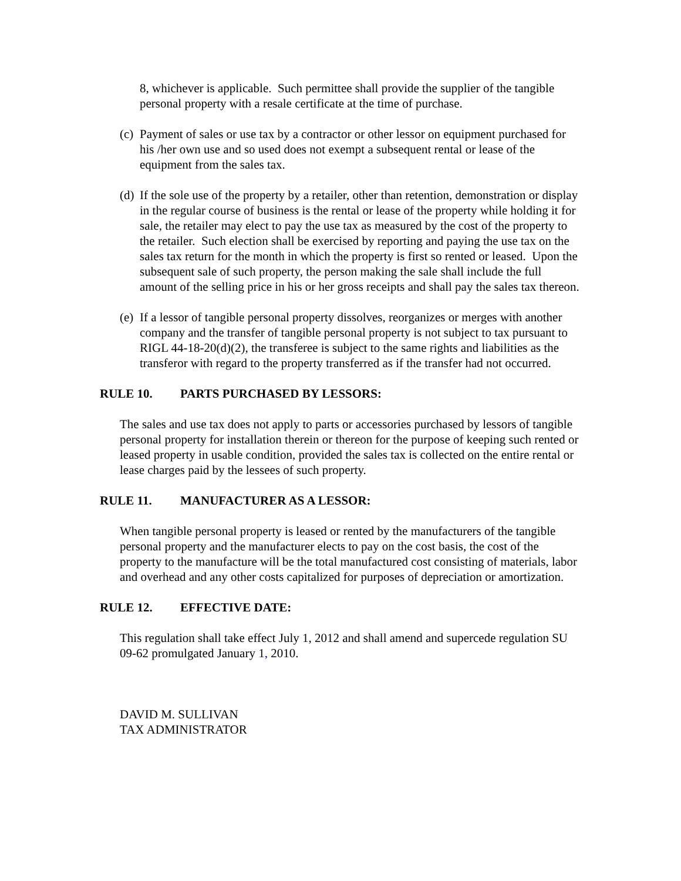8, whichever is applicable. Such permittee shall provide the supplier of the tangible personal property with a resale certificate at the time of purchase.
(c) Payment of sales or use tax by a contractor or other lessor on equipment purchased for his /her own use and so used does not exempt a subsequent rental or lease of the equipment from the sales tax.
(d) If the sole use of the property by a retailer, other than retention, demonstration or display in the regular course of business is the rental or lease of the property while holding it for sale, the retailer may elect to pay the use tax as measured by the cost of the property to the retailer. Such election shall be exercised by reporting and paying the use tax on the sales tax return for the month in which the property is first so rented or leased. Upon the subsequent sale of such property, the person making the sale shall include the full amount of the selling price in his or her gross receipts and shall pay the sales tax thereon.
(e) If a lessor of tangible personal property dissolves, reorganizes or merges with another company and the transfer of tangible personal property is not subject to tax pursuant to RIGL 44-18-20(d)(2), the transferee is subject to the same rights and liabilities as the transferor with regard to the property transferred as if the transfer had not occurred.
RULE 10. PARTS PURCHASED BY LESSORS:
The sales and use tax does not apply to parts or accessories purchased by lessors of tangible personal property for installation therein or thereon for the purpose of keeping such rented or leased property in usable condition, provided the sales tax is collected on the entire rental or lease charges paid by the lessees of such property.
RULE 11. MANUFACTURER AS A LESSOR:
When tangible personal property is leased or rented by the manufacturers of the tangible personal property and the manufacturer elects to pay on the cost basis, the cost of the property to the manufacture will be the total manufactured cost consisting of materials, labor and overhead and any other costs capitalized for purposes of depreciation or amortization.
RULE 12. EFFECTIVE DATE:
This regulation shall take effect July 1, 2012 and shall amend and supercede regulation SU 09-62 promulgated January 1, 2010.
DAVID M. SULLIVAN
TAX ADMINISTRATOR